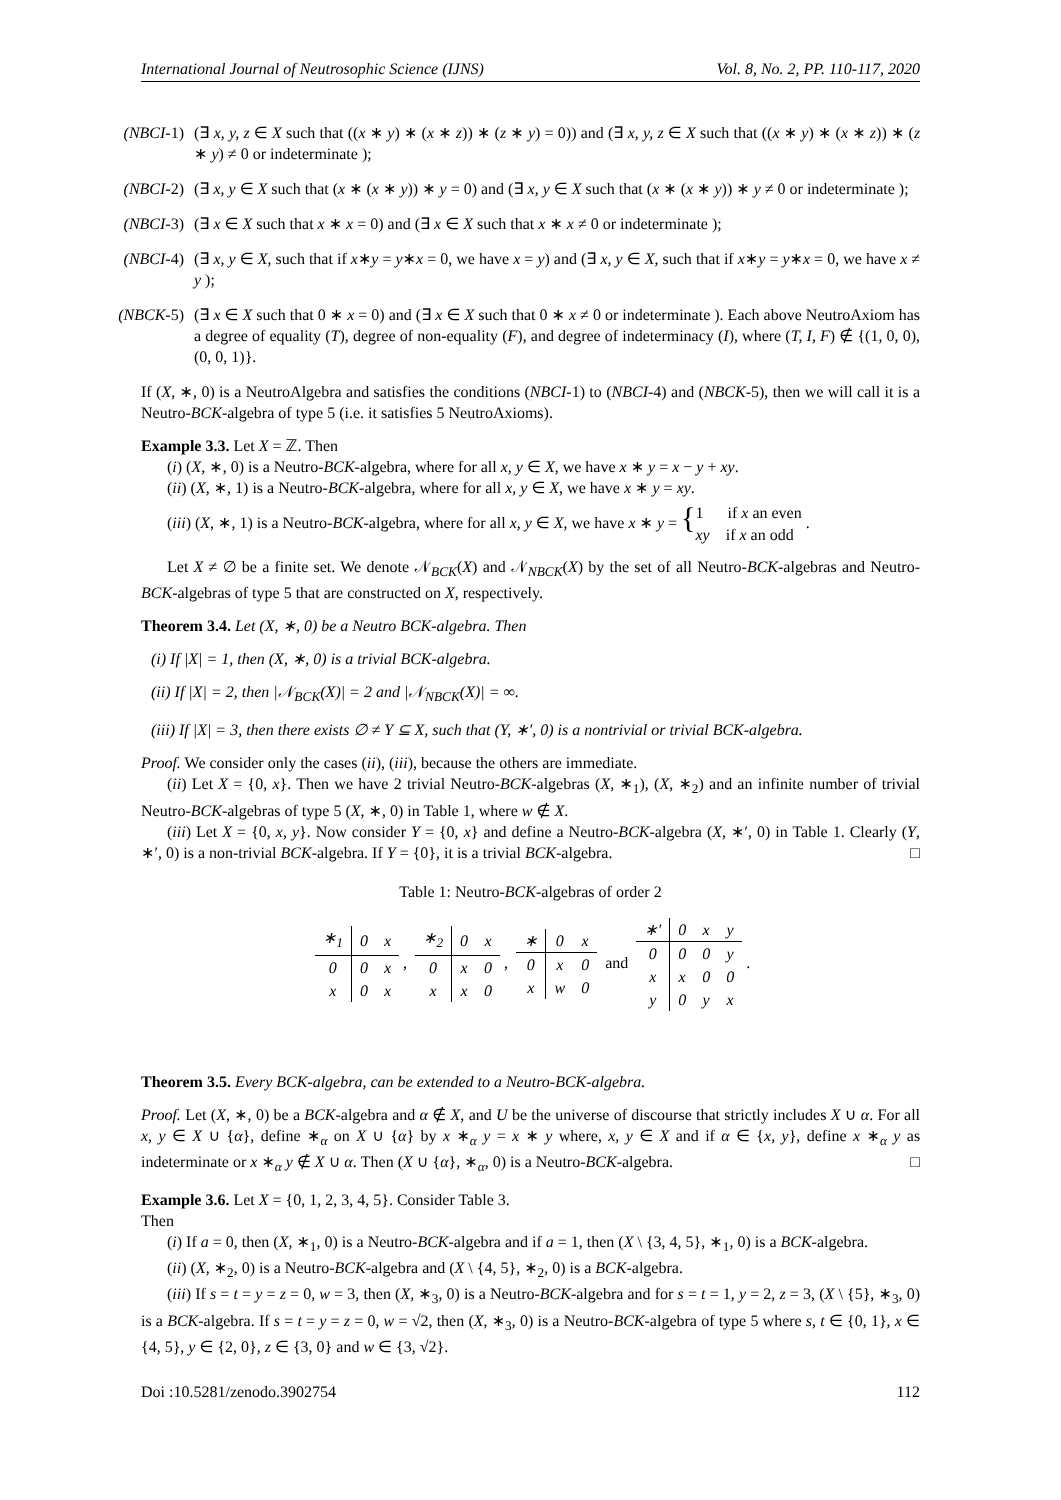International Journal of Neutrosophic Science (IJNS) Vol. 8, No. 2, PP. 110-117, 2020
(NBCI-1) (∃ x, y, z ∈ X such that ((x ∗ y) ∗ (x ∗ z)) ∗ (z ∗ y) = 0)) and (∃ x, y, z ∈ X such that ((x ∗ y) ∗ (x ∗ z)) ∗ (z ∗ y) ≠ 0 or indeterminate );
(NBCI-2) (∃ x, y ∈ X such that (x ∗ (x ∗ y)) ∗ y = 0) and (∃ x, y ∈ X such that (x ∗ (x ∗ y)) ∗ y ≠ 0 or indeterminate );
(NBCI-3) (∃ x ∈ X such that x ∗ x = 0) and (∃ x ∈ X such that x ∗ x ≠ 0 or indeterminate );
(NBCI-4) (∃ x, y ∈ X, such that if x∗y = y∗x = 0, we have x = y) and (∃ x, y ∈ X, such that if x∗y = y∗x = 0, we have x ≠ y );
(NBCK-5) (∃ x ∈ X such that 0 ∗ x = 0) and (∃ x ∈ X such that 0 ∗ x ≠ 0 or indeterminate ). Each above NeutroAxiom has a degree of equality (T), degree of non-equality (F), and degree of indeterminacy (I), where (T, I, F) ∉ {(1, 0, 0), (0, 0, 1)}.
If (X, ∗, 0) is a NeutroAlgebra and satisfies the conditions (NBCI-1) to (NBCI-4) and (NBCK-5), then we will call it is a Neutro-BCK-algebra of type 5 (i.e. it satisfies 5 NeutroAxioms).
Example 3.3. Let X = ℤ. Then
(i) (X, ∗, 0) is a Neutro-BCK-algebra, where for all x, y ∈ X, we have x ∗ y = x − y + xy.
(ii) (X, ∗, 1) is a Neutro-BCK-algebra, where for all x, y ∈ X, we have x ∗ y = xy.
(iii) (X, ∗, 1) is a Neutro-BCK-algebra, where for all x, y ∈ X, we have x ∗ y = {1 if x an even
xy if x an odd .
Let X ≠ ∅ be a finite set. We denote 𝒩<sub>BCK</sub>(X) and 𝒩<sub>NBCK</sub>(X) by the set of all Neutro-BCK-algebras and Neutro-BCK-algebras of type 5 that are constructed on X, respectively.
Theorem 3.4. Let (X, ∗, 0) be a Neutro BCK-algebra. Then
(i) If |X| = 1, then (X, ∗, 0) is a trivial BCK-algebra.
(ii) If |X| = 2, then |𝒩<sub>BCK</sub>(X)| = 2 and |𝒩<sub>NBCK</sub>(X)| = ∞.
(iii) If |X| = 3, then there exists ∅ ≠ Y ⊆ X, such that (Y, ∗′, 0) is a nontrivial or trivial BCK-algebra.
Proof. We consider only the cases (ii), (iii), because the others are immediate.
(ii) Let X = {0, x}. Then we have 2 trivial Neutro-BCK-algebras (X, ∗<sub>1</sub>), (X, ∗<sub>2</sub>) and an infinite number of trivial Neutro-BCK-algebras of type 5 (X, ∗, 0) in Table 1, where w ∉ X.
(iii) Let X = {0, x, y}. Now consider Y = {0, x} and define a Neutro-BCK-algebra (X, ∗′, 0) in Table 1. Clearly (Y, ∗′, 0) is a non-trivial BCK-algebra. If Y = {0}, it is a trivial BCK-algebra. □
Table 1: Neutro-BCK-algebras of order 2
| ∗<sub>1</sub> | 0 | x |
| 0 | 0 | x |
| x | 0 | x |
,
| ∗<sub>2</sub> | 0 | x |
| 0 | x | 0 |
| x | x | 0 |
,
| ∗ | 0 | x |
| 0 | x | 0 |
| x | w | 0 |
and
| ∗′ | 0 | x | y |
| 0 | 0 | 0 | y |
| x | x | 0 | 0 |
| y | 0 | y | x |
.
Theorem 3.5. Every BCK-algebra, can be extended to a Neutro-BCK-algebra.
Proof. Let (X, ∗, 0) be a BCK-algebra and α ∉ X, and U be the universe of discourse that strictly includes X ∪ α. For all x, y ∈ X ∪ {α}, define ∗<sub>α</sub> on X ∪ {α} by x ∗<sub>α</sub> y = x ∗ y where, x, y ∈ X and if α ∈ {x, y}, define x ∗<sub>α</sub> y as indeterminate or x ∗<sub>α</sub> y ∉ X ∪ α. Then (X ∪ {α}, ∗<sub>α</sub>, 0) is a Neutro-BCK-algebra. □
Example 3.6. Let X = {0, 1, 2, 3, 4, 5}. Consider Table 3.
Then
(i) If a = 0, then (X, ∗<sub>1</sub>, 0) is a Neutro-BCK-algebra and if a = 1, then (X \ {3, 4, 5}, ∗<sub>1</sub>, 0) is a BCK-algebra.
(ii) (X, ∗<sub>2</sub>, 0) is a Neutro-BCK-algebra and (X \ {4, 5}, ∗<sub>2</sub>, 0) is a BCK-algebra.
(iii) If s = t = y = z = 0, w = 3, then (X, ∗<sub>3</sub>, 0) is a Neutro-BCK-algebra and for s = t = 1, y = 2, z = 3, (X \ {5}, ∗<sub>3</sub>, 0) is a BCK-algebra. If s = t = y = z = 0, w = √2, then (X, ∗<sub>3</sub>, 0) is a Neutro-BCK-algebra of type 5 where s, t ∈ {0, 1}, x ∈ {4, 5}, y ∈ {2, 0}, z ∈ {3, 0} and w ∈ {3, √2}.
Doi :10.5281/zenodo.3902754 112